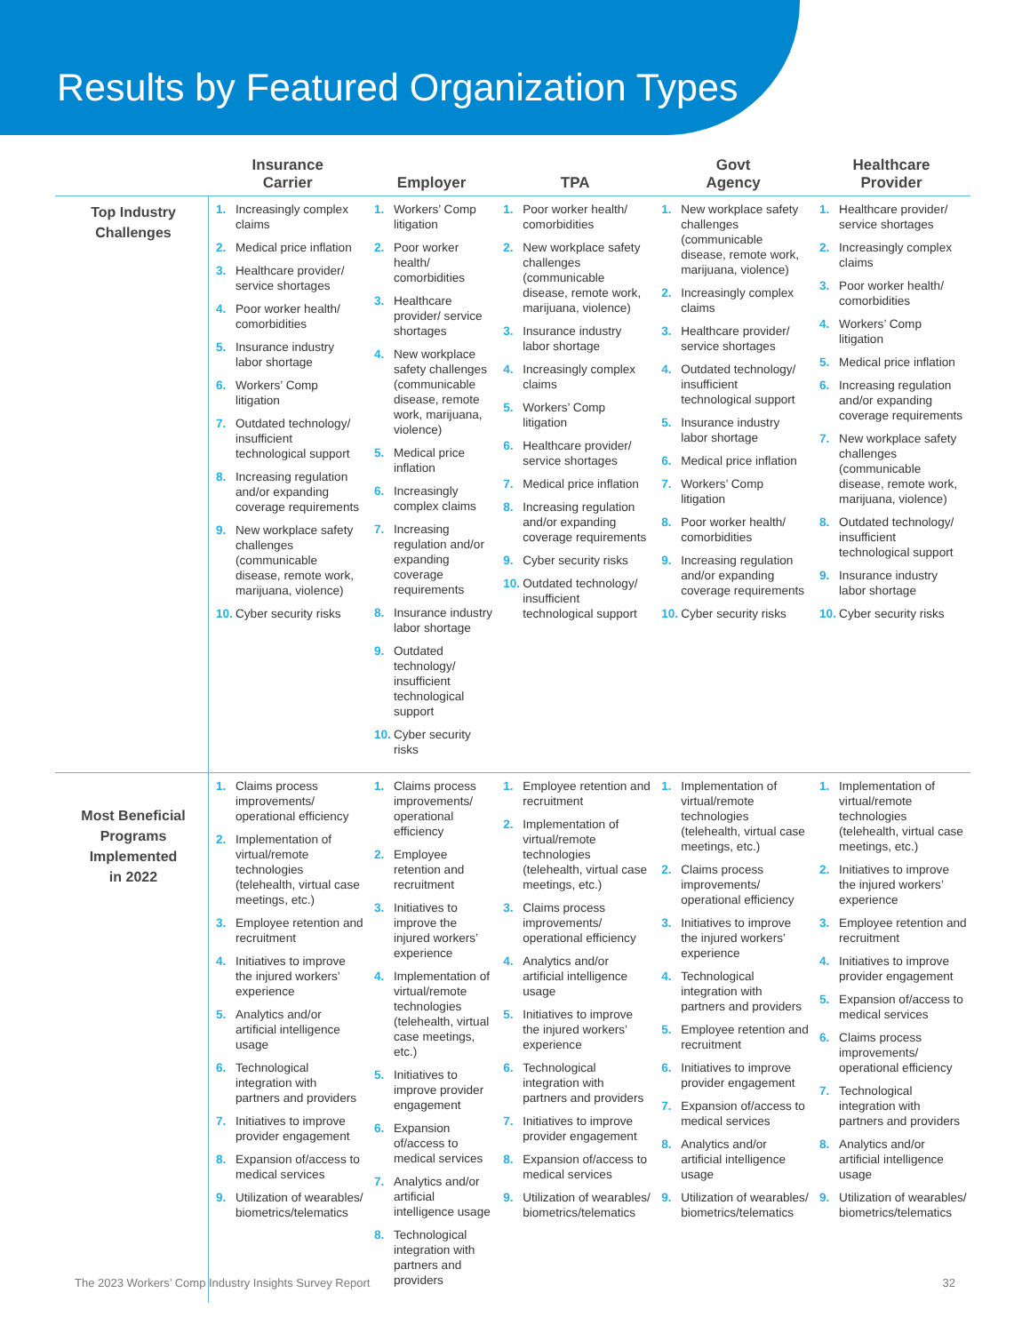Results by Featured Organization Types
| | Insurance Carrier | Employer | TPA | Govt Agency | Healthcare Provider |
| --- | --- | --- | --- | --- | --- |
| Top Industry Challenges | 1. Increasingly complex claims 2. Medical price inflation 3. Healthcare provider/ service shortages 4. Poor worker health/ comorbidities 5. Insurance industry labor shortage 6. Workers’ Comp litigation 7. Outdated technology/ insufficient technological support 8. Increasing regulation and/or expanding coverage requirements 9. New workplace safety challenges (communicable disease, remote work, marijuana, violence) 10. Cyber security risks | 1. Workers’ Comp litigation 2. Poor worker health/ comorbidities 3. Healthcare provider/ service shortages 4. New workplace safety challenges (communicable disease, remote work, marijuana, violence) 5. Medical price inflation 6. Increasingly complex claims 7. Increasing regulation and/or expanding coverage requirements 8. Insurance industry labor shortage 9. Outdated technology/ insufficient technological support 10. Cyber security risks | 1. Poor worker health/ comorbidities 2. New workplace safety challenges (communicable disease, remote work, marijuana, violence) 3. Insurance industry labor shortage 4. Increasingly complex claims 5. Workers’ Comp litigation 6. Healthcare provider/ service shortages 7. Medical price inflation 8. Increasing regulation and/or expanding coverage requirements 9. Cyber security risks 10. Outdated technology/ insufficient technological support | 1. New workplace safety challenges (communicable disease, remote work, marijuana, violence) 2. Increasingly complex claims 3. Healthcare provider/ service shortages 4. Outdated technology/ insufficient technological support 5. Insurance industry labor shortage 6. Medical price inflation 7. Workers’ Comp litigation 8. Poor worker health/ comorbidities 9. Increasing regulation and/or expanding coverage requirements 10. Cyber security risks | 1. Healthcare provider/ service shortages 2. Increasingly complex claims 3. Poor worker health/ comorbidities 4. Workers’ Comp litigation 5. Medical price inflation 6. Increasing regulation and/or expanding coverage requirements 7. New workplace safety challenges (communicable disease, remote work, marijuana, violence) 8. Outdated technology/ insufficient technological support 9. Insurance industry labor shortage 10. Cyber security risks |
| Most Beneficial Programs Implemented in 2022 | 1. Claims process improvements/ operational efficiency 2. Implementation of virtual/remote technologies (telehealth, virtual case meetings, etc.) 3. Employee retention and recruitment 4. Initiatives to improve the injured workers’ experience 5. Analytics and/or artificial intelligence usage 6. Technological integration with partners and providers 7. Initiatives to improve provider engagement 8. Expansion of/access to medical services 9. Utilization of wearables/ biometrics/telematics | 1. Claims process improvements/ operational efficiency 2. Employee retention and recruitment 3. Initiatives to improve the injured workers’ experience 4. Implementation of virtual/remote technologies (telehealth, virtual case meetings, etc.) 5. Initiatives to improve provider engagement 6. Expansion of/access to medical services 7. Analytics and/or artificial intelligence usage 8. Technological integration with partners and providers | 1. Employee retention and recruitment 2. Implementation of virtual/remote technologies (telehealth, virtual case meetings, etc.) 3. Claims process improvements/ operational efficiency 4. Analytics and/or artificial intelligence usage 5. Initiatives to improve the injured workers’ experience 6. Technological integration with partners and providers 7. Initiatives to improve provider engagement 8. Expansion of/access to medical services 9. Utilization of wearables/ biometrics/telematics | 1. Implementation of virtual/remote technologies (telehealth, virtual case meetings, etc.) 2. Claims process improvements/ operational efficiency 3. Initiatives to improve the injured workers’ experience 4. Technological integration with partners and providers 5. Employee retention and recruitment 6. Initiatives to improve provider engagement 7. Expansion of/access to medical services 8. Analytics and/or artificial intelligence usage 9. Utilization of wearables/ biometrics/telematics | 1. Implementation of virtual/remote technologies (telehealth, virtual case meetings, etc.) 2. Initiatives to improve the injured workers’ experience 3. Employee retention and recruitment 4. Initiatives to improve provider engagement 5. Expansion of/access to medical services 6. Claims process improvements/ operational efficiency 7. Technological integration with partners and providers 8. Analytics and/or artificial intelligence usage 9. Utilization of wearables/ biometrics/telematics |
The 2023 Workers’ Comp Industry Insights Survey Report 32